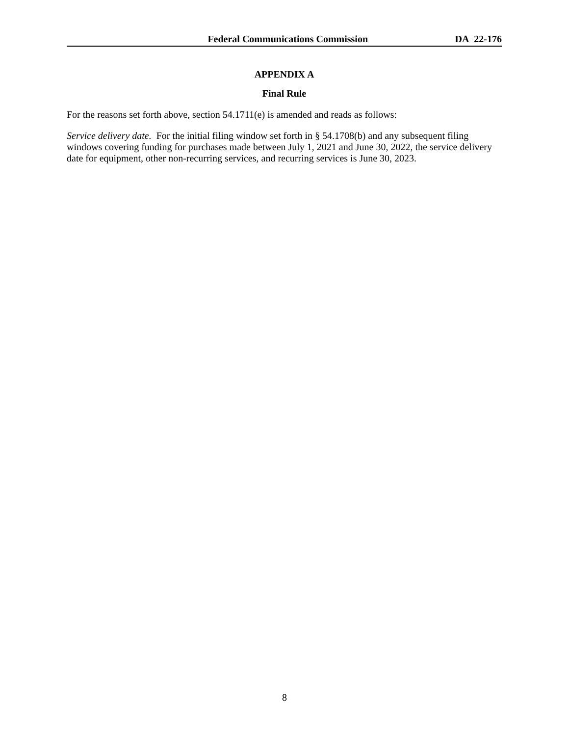Federal Communications Commission DA 22-176
APPENDIX A
Final Rule
For the reasons set forth above, section 54.1711(e) is amended and reads as follows:
Service delivery date. For the initial filing window set forth in § 54.1708(b) and any subsequent filing windows covering funding for purchases made between July 1, 2021 and June 30, 2022, the service delivery date for equipment, other non-recurring services, and recurring services is June 30, 2023.
8